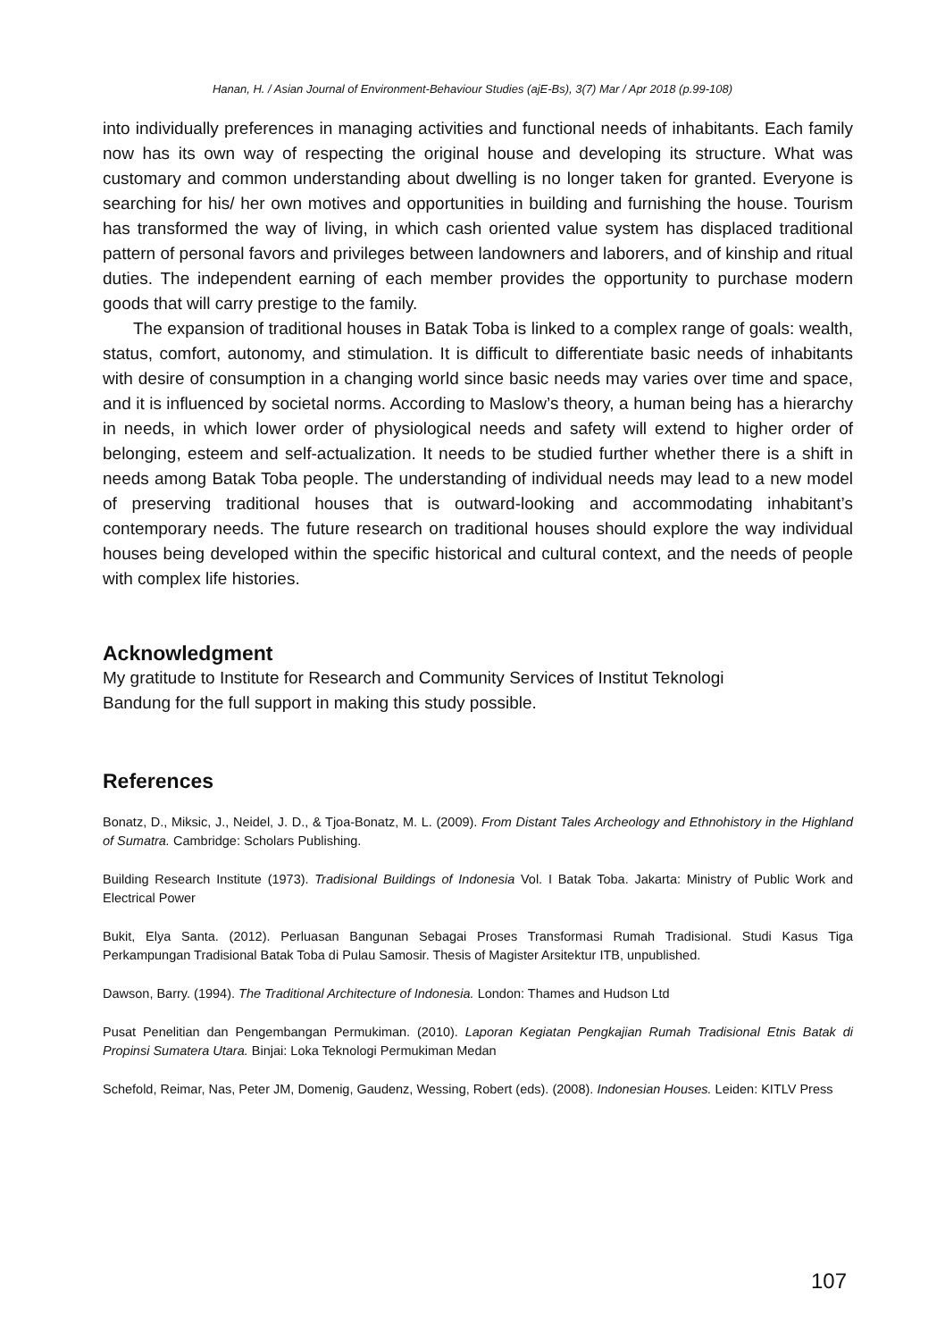Hanan, H. / Asian Journal of Environment-Behaviour Studies (ajE-Bs), 3(7) Mar / Apr 2018 (p.99-108)
into individually preferences in managing activities and functional needs of inhabitants. Each family now has its own way of respecting the original house and developing its structure. What was customary and common understanding about dwelling is no longer taken for granted. Everyone is searching for his/ her own motives and opportunities in building and furnishing the house. Tourism has transformed the way of living, in which cash oriented value system has displaced traditional pattern of personal favors and privileges between landowners and laborers, and of kinship and ritual duties. The independent earning of each member provides the opportunity to purchase modern goods that will carry prestige to the family.
The expansion of traditional houses in Batak Toba is linked to a complex range of goals: wealth, status, comfort, autonomy, and stimulation. It is difficult to differentiate basic needs of inhabitants with desire of consumption in a changing world since basic needs may varies over time and space, and it is influenced by societal norms. According to Maslow’s theory, a human being has a hierarchy in needs, in which lower order of physiological needs and safety will extend to higher order of belonging, esteem and self-actualization. It needs to be studied further whether there is a shift in needs among Batak Toba people. The understanding of individual needs may lead to a new model of preserving traditional houses that is outward-looking and accommodating inhabitant’s contemporary needs. The future research on traditional houses should explore the way individual houses being developed within the specific historical and cultural context, and the needs of people with complex life histories.
Acknowledgment
My gratitude to Institute for Research and Community Services of Institut Teknologi
Bandung for the full support in making this study possible.
References
Bonatz, D., Miksic, J., Neidel, J. D., & Tjoa-Bonatz, M. L. (2009). From Distant Tales Archeology and Ethnohistory in the Highland of Sumatra. Cambridge: Scholars Publishing.
Building Research Institute (1973). Tradisional Buildings of Indonesia Vol. I Batak Toba. Jakarta: Ministry of Public Work and Electrical Power
Bukit, Elya Santa. (2012). Perluasan Bangunan Sebagai Proses Transformasi Rumah Tradisional. Studi Kasus Tiga Perkampungan Tradisional Batak Toba di Pulau Samosir. Thesis of Magister Arsitektur ITB, unpublished.
Dawson, Barry. (1994). The Traditional Architecture of Indonesia. London: Thames and Hudson Ltd
Pusat Penelitian dan Pengembangan Permukiman. (2010). Laporan Kegiatan Pengkajian Rumah Tradisional Etnis Batak di Propinsi Sumatera Utara. Binjai: Loka Teknologi Permukiman Medan
Schefold, Reimar, Nas, Peter JM, Domenig, Gaudenz, Wessing, Robert (eds). (2008). Indonesian Houses. Leiden: KITLV Press
107